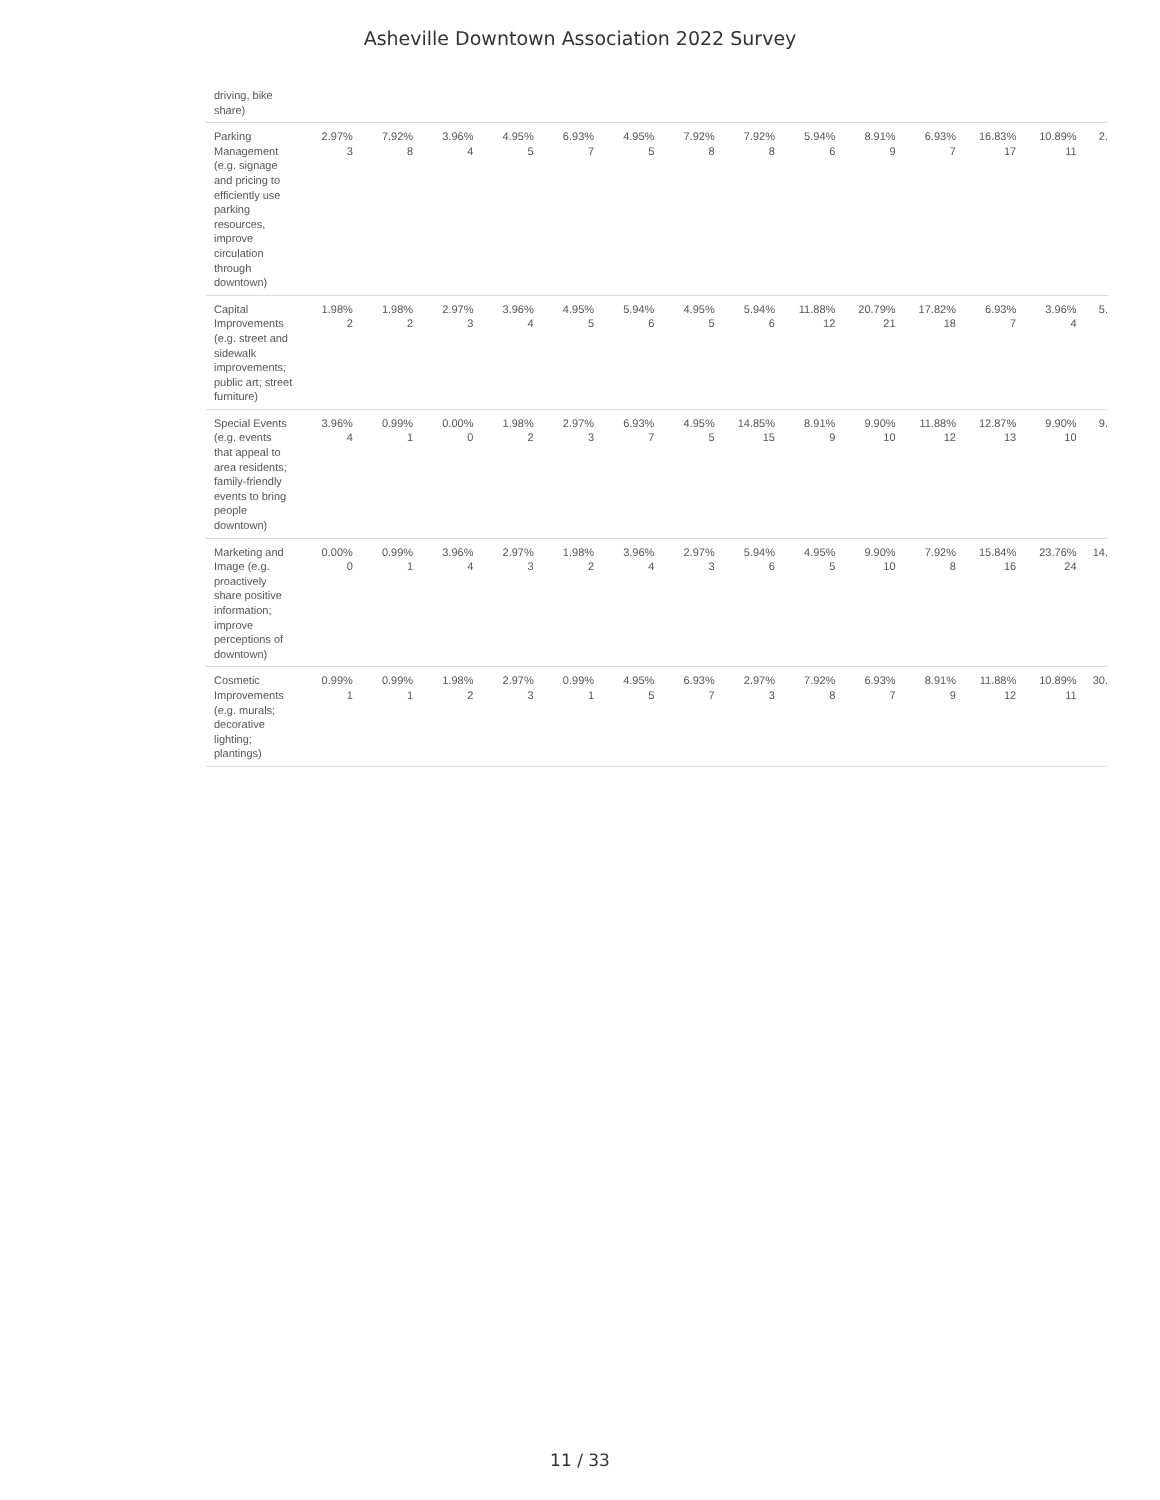Asheville Downtown Association 2022 Survey
| driving, bike share) | | | | | | | | | | | | | | |
| Parking Management (e.g. signage and pricing to efficiently use parking resources, improve circulation through downtown) | 2.97% 3 | 7.92% 8 | 3.96% 4 | 4.95% 5 | 6.93% 7 | 4.95% 5 | 7.92% 8 | 7.92% 8 | 5.94% 6 | 8.91% 9 | 6.93% 7 | 16.83% 17 | 10.89% 11 | 2. |
| Capital Improvements (e.g. street and sidewalk improvements; public art; street furniture) | 1.98% 2 | 1.98% 2 | 2.97% 3 | 3.96% 4 | 4.95% 5 | 5.94% 6 | 4.95% 5 | 5.94% 6 | 11.88% 12 | 20.79% 21 | 17.82% 18 | 6.93% 7 | 3.96% 4 | 5. |
| Special Events (e.g. events that appeal to area residents; family-friendly events to bring people downtown) | 3.96% 4 | 0.99% 1 | 0.00% 0 | 1.98% 2 | 2.97% 3 | 6.93% 7 | 4.95% 5 | 14.85% 15 | 8.91% 9 | 9.90% 10 | 11.88% 12 | 12.87% 13 | 9.90% 10 | 9. |
| Marketing and Image (e.g. proactively share positive information; improve perceptions of downtown) | 0.00% 0 | 0.99% 1 | 3.96% 4 | 2.97% 3 | 1.98% 2 | 3.96% 4 | 2.97% 3 | 5.94% 6 | 4.95% 5 | 9.90% 10 | 7.92% 8 | 15.84% 16 | 23.76% 24 | 14. |
| Cosmetic Improvements (e.g. murals; decorative lighting; plantings) | 0.99% 1 | 0.99% 1 | 1.98% 2 | 2.97% 3 | 0.99% 1 | 4.95% 5 | 6.93% 7 | 2.97% 3 | 7.92% 8 | 6.93% 7 | 8.91% 9 | 11.88% 12 | 10.89% 11 | 30. |
11 / 33